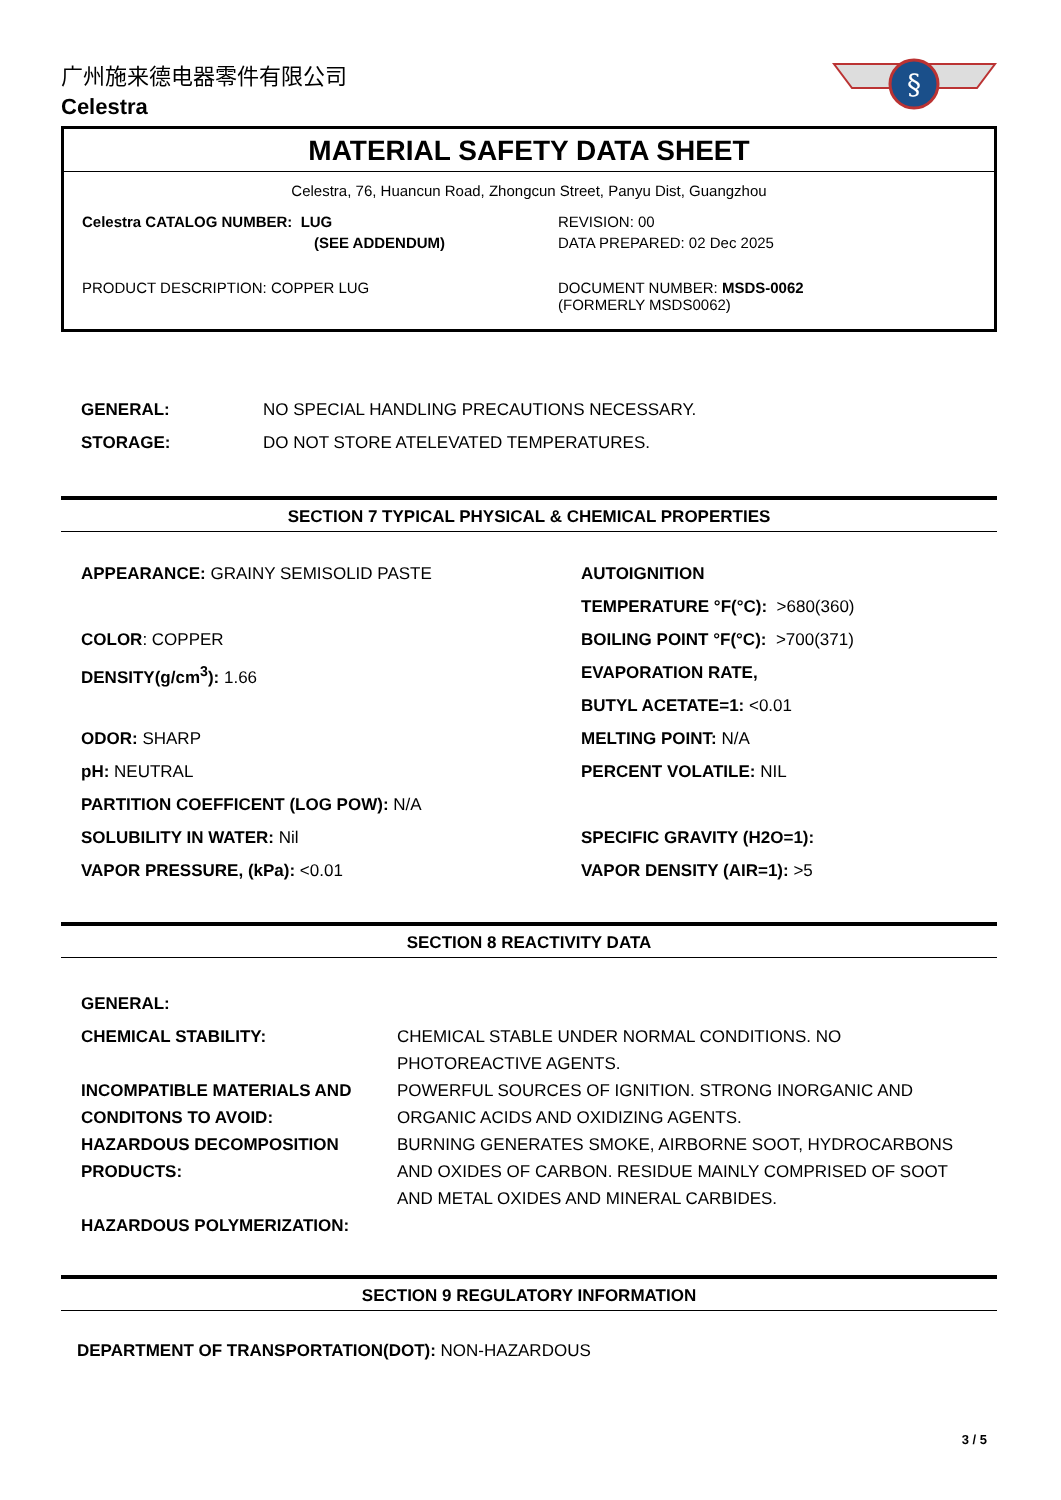广州施来德电器零件有限公司
Celestra
§
MATERIAL SAFETY DATA SHEET
Celestra, 76, Huancun Road, Zhongcun Street, Panyu Dist, Guangzhou
| Celestra CATALOG NUMBER: LUG | REVISION: 00 |
| (SEE ADDENDUM) | DATA PREPARED: 02 Dec 2025 |
| PRODUCT DESCRIPTION: COPPER LUG | DOCUMENT NUMBER: MSDS-0062 (FORMERLY MSDS0062) |
| GENERAL: | NO SPECIAL HANDLING PRECAUTIONS NECESSARY. |
| STORAGE: | DO NOT STORE ATELEVATED TEMPERATURES. |
SECTION 7 TYPICAL PHYSICAL & CHEMICAL PROPERTIES
| APPEARANCE: GRAINY SEMISOLID PASTE | AUTOIGNITION |
| | TEMPERATURE °F(°C): >680(360) |
| COLOR : COPPER | BOILING POINT °F(°C): >700(371) |
| DENSITY(g/cm<sup>3</sup>): 1.66 | EVAPORATION RATE, |
| | BUTYL ACETATE=1: <0.01 |
| ODOR: SHARP | MELTING POINT: N/A |
| pH: NEUTRAL | PERCENT VOLATILE: NIL |
| PARTITION COEFFICENT (LOG POW): N/A | |
| SOLUBILITY IN WATER: Nil | SPECIFIC GRAVITY (H2O=1): |
| VAPOR PRESSURE, (kPa): <0.01 | VAPOR DENSITY (AIR=1): >5 |
SECTION 8 REACTIVITY DATA
| GENERAL: | |
| CHEMICAL STABILITY: | CHEMICAL STABLE UNDER NORMAL CONDITIONS. NO PHOTOREACTIVE AGENTS. |
| INCOMPATIBLE MATERIALS AND CONDITONS TO AVOID: | POWERFUL SOURCES OF IGNITION. STRONG INORGANIC AND ORGANIC ACIDS AND OXIDIZING AGENTS. |
| HAZARDOUS DECOMPOSITION PRODUCTS: | BURNING GENERATES SMOKE, AIRBORNE SOOT, HYDROCARBONS AND OXIDES OF CARBON. RESIDUE MAINLY COMPRISED OF SOOT AND METAL OXIDES AND MINERAL CARBIDES. |
| HAZARDOUS POLYMERIZATION: | |
SECTION 9 REGULATORY INFORMATION
DEPARTMENT OF TRANSPORTATION(DOT): NON-HAZARDOUS
3 / 5